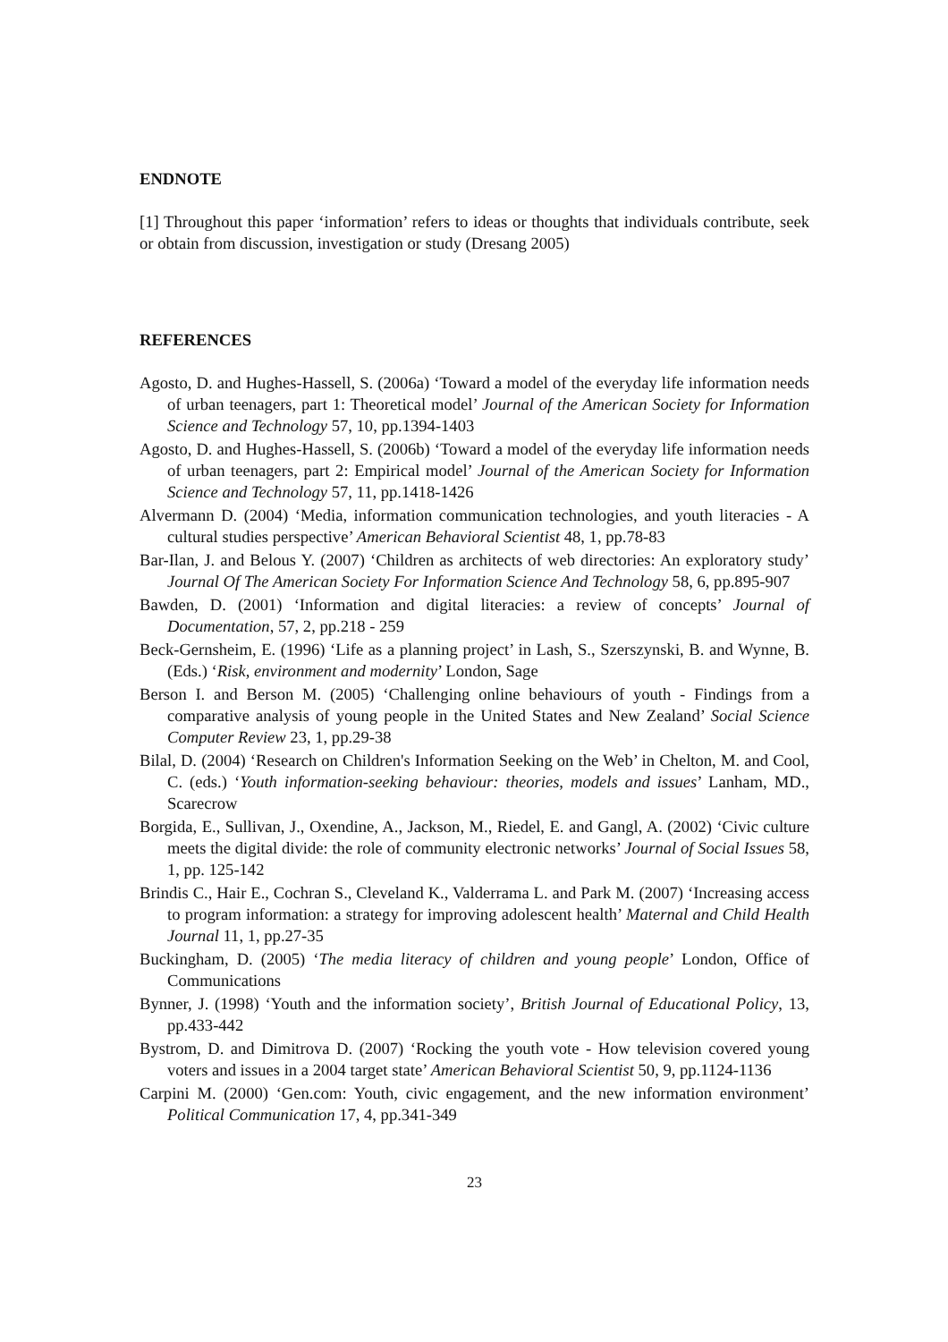ENDNOTE
[1] Throughout this paper ‘information’ refers to ideas or thoughts that individuals contribute, seek or obtain from discussion, investigation or study (Dresang 2005)
REFERENCES
Agosto, D. and Hughes-Hassell, S. (2006a) ‘Toward a model of the everyday life information needs of urban teenagers, part 1: Theoretical model’ Journal of the American Society for Information Science and Technology 57, 10, pp.1394-1403
Agosto, D. and Hughes-Hassell, S. (2006b) ‘Toward a model of the everyday life information needs of urban teenagers, part 2: Empirical model’ Journal of the American Society for Information Science and Technology 57, 11, pp.1418-1426
Alvermann D. (2004) ‘Media, information communication technologies, and youth literacies - A cultural studies perspective’ American Behavioral Scientist 48, 1, pp.78-83
Bar-Ilan, J. and Belous Y. (2007) ‘Children as architects of web directories: An exploratory study’ Journal Of The American Society For Information Science And Technology 58, 6, pp.895-907
Bawden, D. (2001) ‘Information and digital literacies: a review of concepts’ Journal of Documentation, 57, 2, pp.218 - 259
Beck-Gernsheim, E. (1996) ‘Life as a planning project’ in Lash, S., Szerszynski, B. and Wynne, B. (Eds.) ‘Risk, environment and modernity’ London, Sage
Berson I. and Berson M. (2005) ‘Challenging online behaviours of youth - Findings from a comparative analysis of young people in the United States and New Zealand’ Social Science Computer Review 23, 1, pp.29-38
Bilal, D. (2004) ‘Research on Children's Information Seeking on the Web’ in Chelton, M. and Cool, C. (eds.) ‘Youth information-seeking behaviour: theories, models and issues’ Lanham, MD., Scarecrow
Borgida, E., Sullivan, J., Oxendine, A., Jackson, M., Riedel, E. and Gangl, A. (2002) ‘Civic culture meets the digital divide: the role of community electronic networks’ Journal of Social Issues 58, 1, pp. 125-142
Brindis C., Hair E., Cochran S., Cleveland K., Valderrama L. and Park M. (2007) ‘Increasing access to program information: a strategy for improving adolescent health’ Maternal and Child Health Journal 11, 1, pp.27-35
Buckingham, D. (2005) ‘The media literacy of children and young people’ London, Office of Communications
Bynner, J. (1998) ‘Youth and the information society’, British Journal of Educational Policy, 13, pp.433-442
Bystrom, D. and Dimitrova D. (2007) ‘Rocking the youth vote - How television covered young voters and issues in a 2004 target state’ American Behavioral Scientist 50, 9, pp.1124-1136
Carpini M. (2000) ‘Gen.com: Youth, civic engagement, and the new information environment’ Political Communication 17, 4, pp.341-349
23